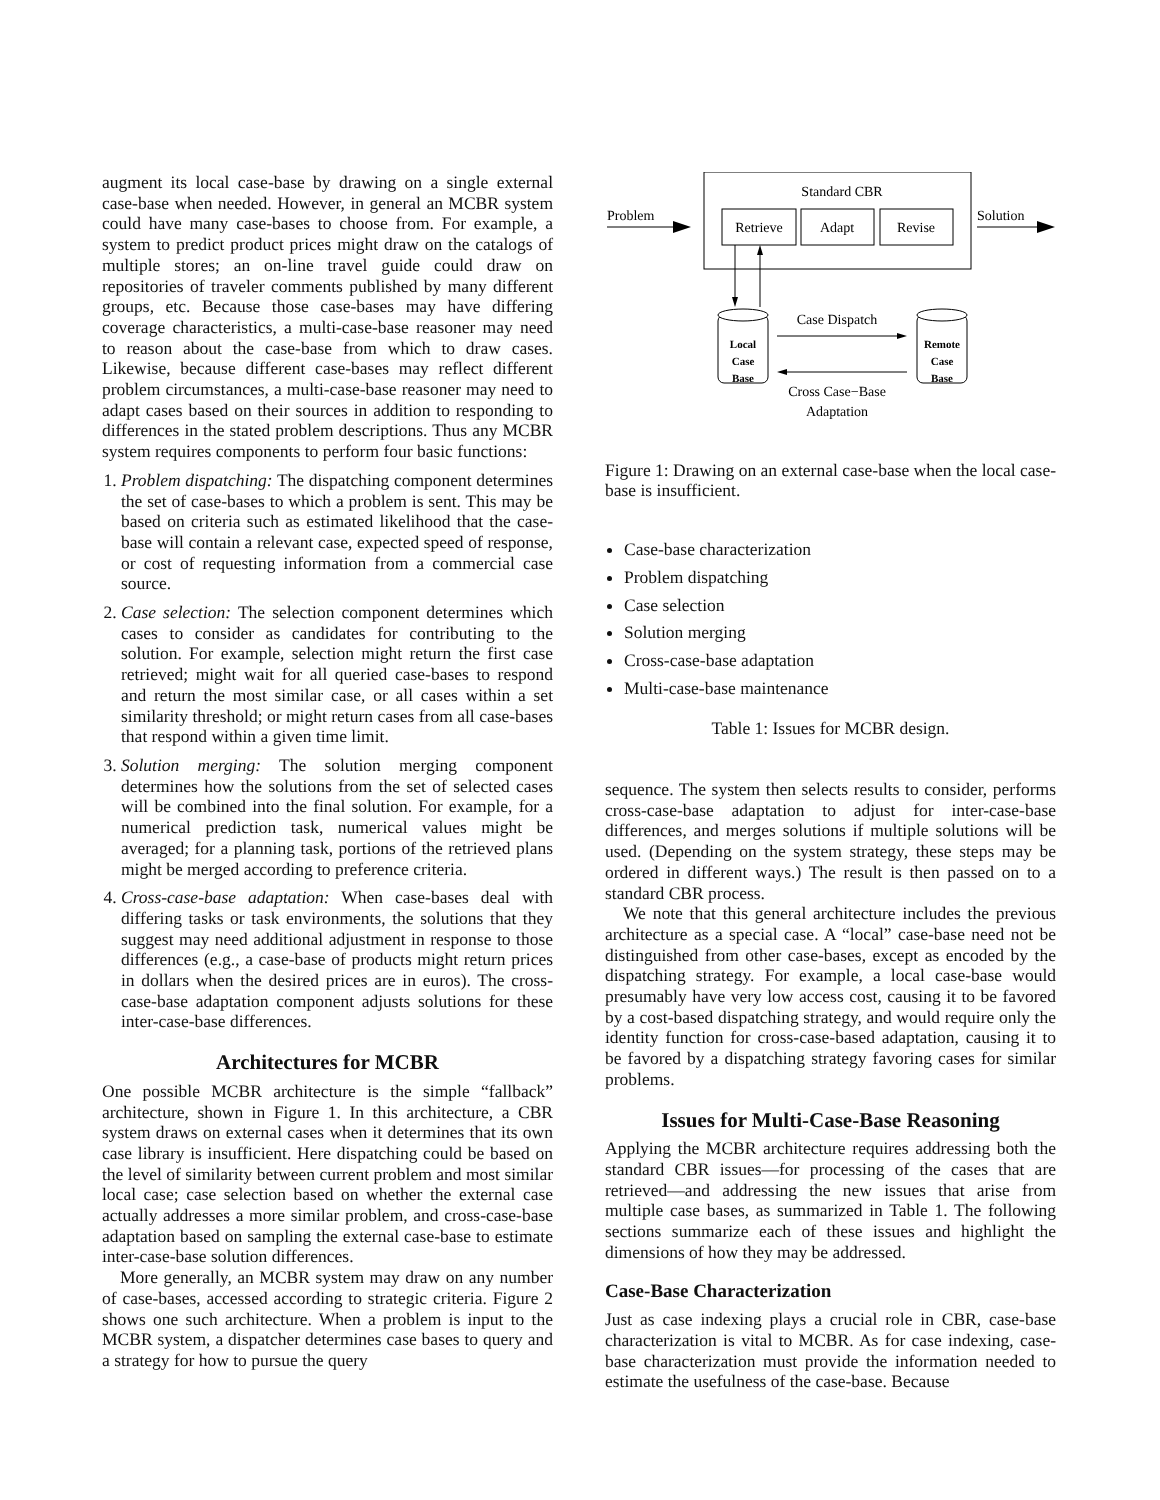augment its local case-base by drawing on a single external case-base when needed. However, in general an MCBR system could have many case-bases to choose from. For example, a system to predict product prices might draw on the catalogs of multiple stores; an on-line travel guide could draw on repositories of traveler comments published by many different groups, etc. Because those case-bases may have differing coverage characteristics, a multi-case-base reasoner may need to reason about the case-base from which to draw cases. Likewise, because different case-bases may reflect different problem circumstances, a multi-case-base reasoner may need to adapt cases based on their sources in addition to responding to differences in the stated problem descriptions. Thus any MCBR system requires components to perform four basic functions:
1. Problem dispatching: The dispatching component determines the set of case-bases to which a problem is sent. This may be based on criteria such as estimated likelihood that the case-base will contain a relevant case, expected speed of response, or cost of requesting information from a commercial case source.
2. Case selection: The selection component determines which cases to consider as candidates for contributing to the solution. For example, selection might return the first case retrieved; might wait for all queried case-bases to respond and return the most similar case, or all cases within a set similarity threshold; or might return cases from all case-bases that respond within a given time limit.
3. Solution merging: The solution merging component determines how the solutions from the set of selected cases will be combined into the final solution. For example, for a numerical prediction task, numerical values might be averaged; for a planning task, portions of the retrieved plans might be merged according to preference criteria.
4. Cross-case-base adaptation: When case-bases deal with differing tasks or task environments, the solutions that they suggest may need additional adjustment in response to those differences (e.g., a case-base of products might return prices in dollars when the desired prices are in euros). The cross-case-base adaptation component adjusts solutions for these inter-case-base differences.
Architectures for MCBR
One possible MCBR architecture is the simple “fallback” architecture, shown in Figure 1. In this architecture, a CBR system draws on external cases when it determines that its own case library is insufficient. Here dispatching could be based on the level of similarity between current problem and most similar local case; case selection based on whether the external case actually addresses a more similar problem, and cross-case-base adaptation based on sampling the external case-base to estimate inter-case-base solution differences.
More generally, an MCBR system may draw on any number of case-bases, accessed according to strategic criteria. Figure 2 shows one such architecture. When a problem is input to the MCBR system, a dispatcher determines case bases to query and a strategy for how to pursue the query
Standard CBR
Retrieve
Adapt
Revise
Problem
Solution
Local
Case
Base
Remote
Case
Base
Case Dispatch
Cross Case−Base
Adaptation
Figure 1: Drawing on an external case-base when the local case-base is insufficient.
Case-base characterization
Problem dispatching
Case selection
Solution merging
Cross-case-base adaptation
Multi-case-base maintenance
Table 1: Issues for MCBR design.
sequence. The system then selects results to consider, performs cross-case-base adaptation to adjust for inter-case-base differences, and merges solutions if multiple solutions will be used. (Depending on the system strategy, these steps may be ordered in different ways.) The result is then passed on to a standard CBR process.
We note that this general architecture includes the previous architecture as a special case. A “local” case-base need not be distinguished from other case-bases, except as encoded by the dispatching strategy. For example, a local case-base would presumably have very low access cost, causing it to be favored by a cost-based dispatching strategy, and would require only the identity function for cross-case-based adaptation, causing it to be favored by a dispatching strategy favoring cases for similar problems.
Issues for Multi-Case-Base Reasoning
Applying the MCBR architecture requires addressing both the standard CBR issues—for processing of the cases that are retrieved—and addressing the new issues that arise from multiple case bases, as summarized in Table 1. The following sections summarize each of these issues and highlight the dimensions of how they may be addressed.
Case-Base Characterization
Just as case indexing plays a crucial role in CBR, case-base characterization is vital to MCBR. As for case indexing, case-base characterization must provide the information needed to estimate the usefulness of the case-base. Because